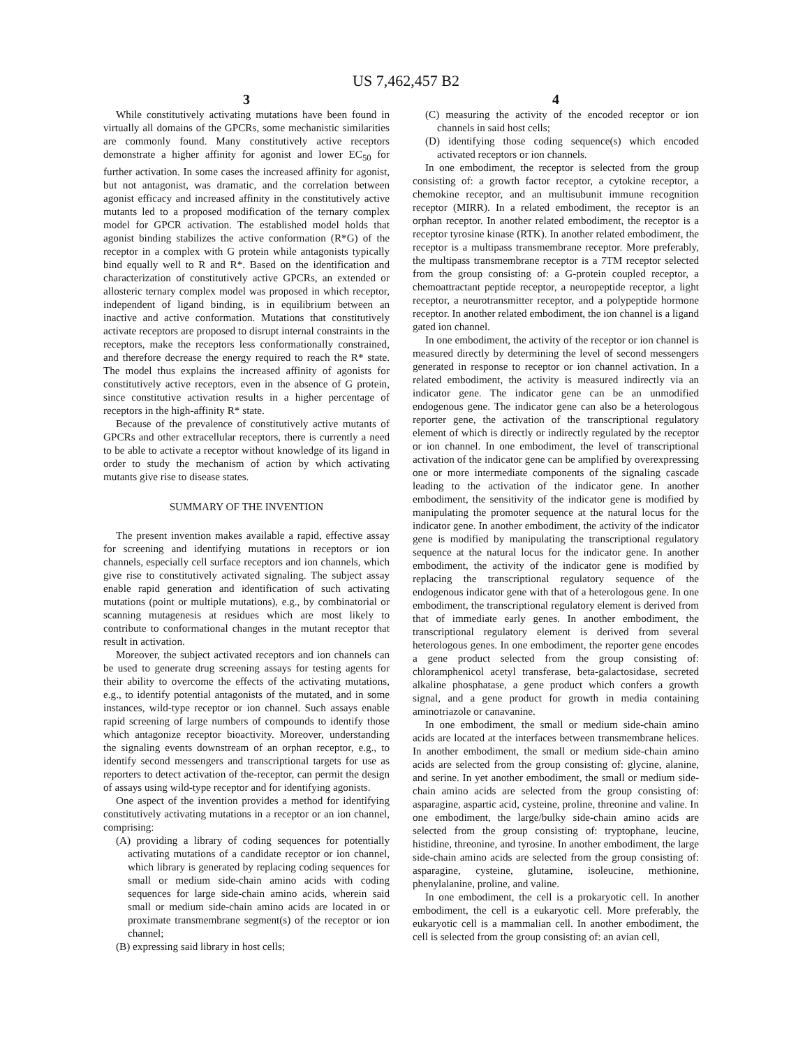US 7,462,457 B2
3
While constitutively activating mutations have been found in virtually all domains of the GPCRs, some mechanistic similarities are commonly found. Many constitutively active receptors demonstrate a higher affinity for agonist and lower EC<sub>50</sub> for further activation. In some cases the increased affinity for agonist, but not antagonist, was dramatic, and the correlation between agonist efficacy and increased affinity in the constitutively active mutants led to a proposed modification of the ternary complex model for GPCR activation. The established model holds that agonist binding stabilizes the active conformation (R*G) of the receptor in a complex with G protein while antagonists typically bind equally well to R and R*. Based on the identification and characterization of constitutively active GPCRs, an extended or allosteric ternary complex model was proposed in which receptor, independent of ligand binding, is in equilibrium between an inactive and active conformation. Mutations that constitutively activate receptors are proposed to disrupt internal constraints in the receptors, make the receptors less conformationally constrained, and therefore decrease the energy required to reach the R* state. The model thus explains the increased affinity of agonists for constitutively active receptors, even in the absence of G protein, since constitutive activation results in a higher percentage of receptors in the high-affinity R* state.
Because of the prevalence of constitutively active mutants of GPCRs and other extracellular receptors, there is currently a need to be able to activate a receptor without knowledge of its ligand in order to study the mechanism of action by which activating mutants give rise to disease states.
SUMMARY OF THE INVENTION
The present invention makes available a rapid, effective assay for screening and identifying mutations in receptors or ion channels, especially cell surface receptors and ion channels, which give rise to constitutively activated signaling. The subject assay enable rapid generation and identification of such activating mutations (point or multiple mutations), e.g., by combinatorial or scanning mutagenesis at residues which are most likely to contribute to conformational changes in the mutant receptor that result in activation.
Moreover, the subject activated receptors and ion channels can be used to generate drug screening assays for testing agents for their ability to overcome the effects of the activating mutations, e.g., to identify potential antagonists of the mutated, and in some instances, wild-type receptor or ion channel. Such assays enable rapid screening of large numbers of compounds to identify those which antagonize receptor bioactivity. Moreover, understanding the signaling events downstream of an orphan receptor, e.g., to identify second messengers and transcriptional targets for use as reporters to detect activation of the-receptor, can permit the design of assays using wild-type receptor and for identifying agonists.
One aspect of the invention provides a method for identifying constitutively activating mutations in a receptor or an ion channel, comprising:
(A) providing a library of coding sequences for potentially activating mutations of a candidate receptor or ion channel, which library is generated by replacing coding sequences for small or medium side-chain amino acids with coding sequences for large side-chain amino acids, wherein said small or medium side-chain amino acids are located in or proximate transmembrane segment(s) of the receptor or ion channel;
(B) expressing said library in host cells;
4
(C) measuring the activity of the encoded receptor or ion channels in said host cells;
(D) identifying those coding sequence(s) which encoded activated receptors or ion channels.
In one embodiment, the receptor is selected from the group consisting of: a growth factor receptor, a cytokine receptor, a chemokine receptor, and an multisubunit immune recognition receptor (MIRR). In a related embodiment, the receptor is an orphan receptor. In another related embodiment, the receptor is a receptor tyrosine kinase (RTK). In another related embodiment, the receptor is a multipass transmembrane receptor. More preferably, the multipass transmembrane receptor is a 7TM receptor selected from the group consisting of: a G-protein coupled receptor, a chemoattractant peptide receptor, a neuropeptide receptor, a light receptor, a neurotransmitter receptor, and a polypeptide hormone receptor. In another related embodiment, the ion channel is a ligand gated ion channel.
In one embodiment, the activity of the receptor or ion channel is measured directly by determining the level of second messengers generated in response to receptor or ion channel activation. In a related embodiment, the activity is measured indirectly via an indicator gene. The indicator gene can be an unmodified endogenous gene. The indicator gene can also be a heterologous reporter gene, the activation of the transcriptional regulatory element of which is directly or indirectly regulated by the receptor or ion channel. In one embodiment, the level of transcriptional activation of the indicator gene can be amplified by overexpressing one or more intermediate components of the signaling cascade leading to the activation of the indicator gene. In another embodiment, the sensitivity of the indicator gene is modified by manipulating the promoter sequence at the natural locus for the indicator gene. In another embodiment, the activity of the indicator gene is modified by manipulating the transcriptional regulatory sequence at the natural locus for the indicator gene. In another embodiment, the activity of the indicator gene is modified by replacing the transcriptional regulatory sequence of the endogenous indicator gene with that of a heterologous gene. In one embodiment, the transcriptional regulatory element is derived from that of immediate early genes. In another embodiment, the transcriptional regulatory element is derived from several heterologous genes. In one embodiment, the reporter gene encodes a gene product selected from the group consisting of: chloramphenicol acetyl transferase, beta-galactosidase, secreted alkaline phosphatase, a gene product which confers a growth signal, and a gene product for growth in media containing aminotriazole or canavanine.
In one embodiment, the small or medium side-chain amino acids are located at the interfaces between transmembrane helices. In another embodiment, the small or medium side-chain amino acids are selected from the group consisting of: glycine, alanine, and serine. In yet another embodiment, the small or medium side-chain amino acids are selected from the group consisting of: asparagine, aspartic acid, cysteine, proline, threonine and valine. In one embodiment, the large/bulky side-chain amino acids are selected from the group consisting of: tryptophane, leucine, histidine, threonine, and tyrosine. In another embodiment, the large side-chain amino acids are selected from the group consisting of: asparagine, cysteine, glutamine, isoleucine, methionine, phenylalanine, proline, and valine.
In one embodiment, the cell is a prokaryotic cell. In another embodiment, the cell is a eukaryotic cell. More preferably, the eukaryotic cell is a mammalian cell. In another embodiment, the cell is selected from the group consisting of: an avian cell,